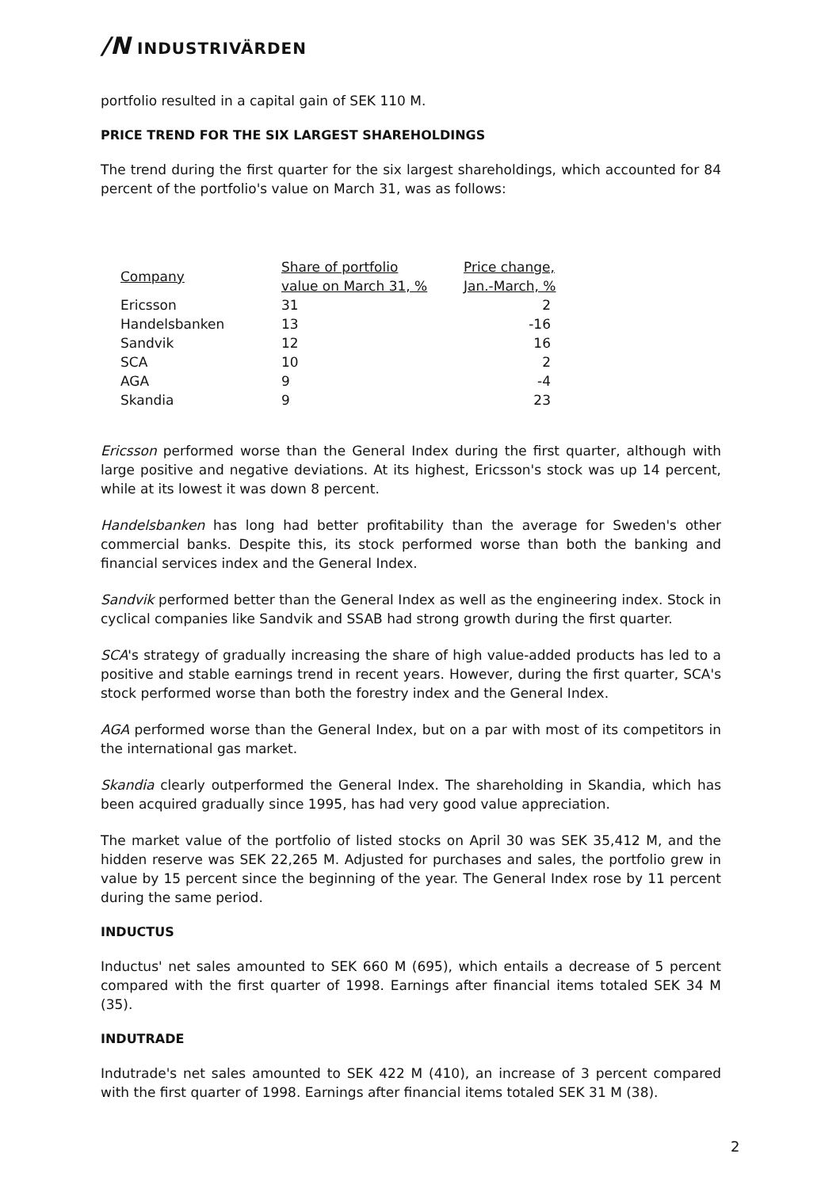/N INDUSTRIVÄRDEN
portfolio resulted in a capital gain of SEK 110 M.
PRICE TREND FOR THE SIX LARGEST SHAREHOLDINGS
The trend during the first quarter for the six largest shareholdings, which accounted for 84 percent of the portfolio's value on March 31, was as follows:
| Company | Share of portfolio value on March 31, % | Price change, Jan.-March, % |
| --- | --- | --- |
| Ericsson | 31 | 2 |
| Handelsbanken | 13 | -16 |
| Sandvik | 12 | 16 |
| SCA | 10 | 2 |
| AGA | 9 | -4 |
| Skandia | 9 | 23 |
Ericsson performed worse than the General Index during the first quarter, although with large positive and negative deviations. At its highest, Ericsson's stock was up 14 percent, while at its lowest it was down 8 percent.
Handelsbanken has long had better profitability than the average for Sweden's other commercial banks. Despite this, its stock performed worse than both the banking and financial services index and the General Index.
Sandvik performed better than the General Index as well as the engineering index. Stock in cyclical companies like Sandvik and SSAB had strong growth during the first quarter.
SCA's strategy of gradually increasing the share of high value-added products has led to a positive and stable earnings trend in recent years. However, during the first quarter, SCA's stock performed worse than both the forestry index and the General Index.
AGA performed worse than the General Index, but on a par with most of its competitors in the international gas market.
Skandia clearly outperformed the General Index. The shareholding in Skandia, which has been acquired gradually since 1995, has had very good value appreciation.
The market value of the portfolio of listed stocks on April 30 was SEK 35,412 M, and the hidden reserve was SEK 22,265 M. Adjusted for purchases and sales, the portfolio grew in value by 15 percent since the beginning of the year. The General Index rose by 11 percent during the same period.
INDUCTUS
Inductus' net sales amounted to SEK 660 M (695), which entails a decrease of 5 percent compared with the first quarter of 1998. Earnings after financial items totaled SEK 34 M (35).
INDUTRADE
Indutrade's net sales amounted to SEK 422 M (410), an increase of 3 percent compared with the first quarter of 1998. Earnings after financial items totaled SEK 31 M (38).
2